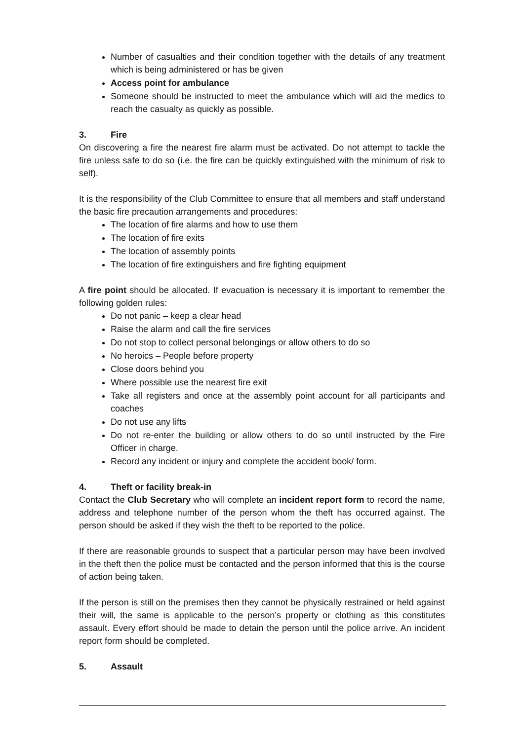Number of casualties and their condition together with the details of any treatment which is being administered or has be given
Access point for ambulance
Someone should be instructed to meet the ambulance which will aid the medics to reach the casualty as quickly as possible.
3. Fire
On discovering a fire the nearest fire alarm must be activated. Do not attempt to tackle the fire unless safe to do so (i.e. the fire can be quickly extinguished with the minimum of risk to self).
It is the responsibility of the Club Committee to ensure that all members and staff understand the basic fire precaution arrangements and procedures:
The location of fire alarms and how to use them
The location of fire exits
The location of assembly points
The location of fire extinguishers and fire fighting equipment
A fire point should be allocated. If evacuation is necessary it is important to remember the following golden rules:
Do not panic – keep a clear head
Raise the alarm and call the fire services
Do not stop to collect personal belongings or allow others to do so
No heroics – People before property
Close doors behind you
Where possible use the nearest fire exit
Take all registers and once at the assembly point account for all participants and coaches
Do not use any lifts
Do not re-enter the building or allow others to do so until instructed by the Fire Officer in charge.
Record any incident or injury and complete the accident book/ form.
4. Theft or facility break-in
Contact the Club Secretary who will complete an incident report form to record the name, address and telephone number of the person whom the theft has occurred against. The person should be asked if they wish the theft to be reported to the police.
If there are reasonable grounds to suspect that a particular person may have been involved in the theft then the police must be contacted and the person informed that this is the course of action being taken.
If the person is still on the premises then they cannot be physically restrained or held against their will, the same is applicable to the person’s property or clothing as this constitutes assault. Every effort should be made to detain the person until the police arrive. An incident report form should be completed.
5. Assault